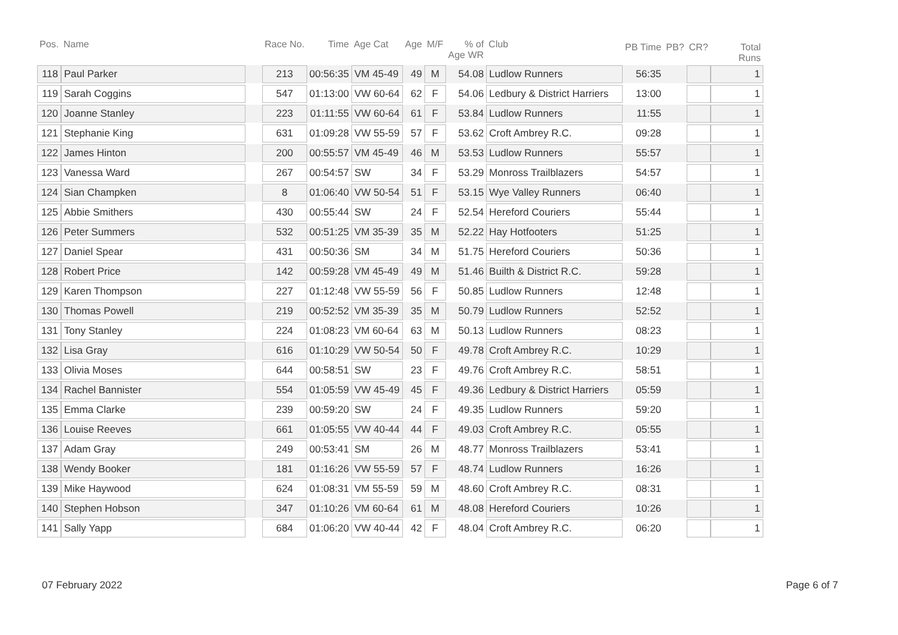| Pos. | Name | | Race No. | Time | Age Cat | Age | M/F | % of Age WR | Club | PB Time | PB? | CR? | Total Runs |
| --- | --- | --- | --- | --- | --- | --- | --- | --- | --- | --- | --- | --- | --- |
| 118 | Paul Parker | | 213 | 00:56:35 | VM 45-49 | 49 | M | 54.08 | Ludlow Runners | 56:35 | | | 1 |
| 119 | Sarah Coggins | | 547 | 01:13:00 | VW 60-64 | 62 | F | 54.06 | Ledbury & District Harriers | 13:00 | | | 1 |
| 120 | Joanne Stanley | | 223 | 01:11:55 | VW 60-64 | 61 | F | 53.84 | Ludlow Runners | 11:55 | | | 1 |
| 121 | Stephanie King | | 631 | 01:09:28 | VW 55-59 | 57 | F | 53.62 | Croft Ambrey R.C. | 09:28 | | | 1 |
| 122 | James Hinton | | 200 | 00:55:57 | VM 45-49 | 46 | M | 53.53 | Ludlow Runners | 55:57 | | | 1 |
| 123 | Vanessa Ward | | 267 | 00:54:57 | SW | 34 | F | 53.29 | Monross Trailblazers | 54:57 | | | 1 |
| 124 | Sian Champken | | 8 | 01:06:40 | VW 50-54 | 51 | F | 53.15 | Wye Valley Runners | 06:40 | | | 1 |
| 125 | Abbie Smithers | | 430 | 00:55:44 | SW | 24 | F | 52.54 | Hereford Couriers | 55:44 | | | 1 |
| 126 | Peter Summers | | 532 | 00:51:25 | VM 35-39 | 35 | M | 52.22 | Hay Hotfooters | 51:25 | | | 1 |
| 127 | Daniel Spear | | 431 | 00:50:36 | SM | 34 | M | 51.75 | Hereford Couriers | 50:36 | | | 1 |
| 128 | Robert Price | | 142 | 00:59:28 | VM 45-49 | 49 | M | 51.46 | Builth & District R.C. | 59:28 | | | 1 |
| 129 | Karen Thompson | | 227 | 01:12:48 | VW 55-59 | 56 | F | 50.85 | Ludlow Runners | 12:48 | | | 1 |
| 130 | Thomas Powell | | 219 | 00:52:52 | VM 35-39 | 35 | M | 50.79 | Ludlow Runners | 52:52 | | | 1 |
| 131 | Tony Stanley | | 224 | 01:08:23 | VM 60-64 | 63 | M | 50.13 | Ludlow Runners | 08:23 | | | 1 |
| 132 | Lisa Gray | | 616 | 01:10:29 | VW 50-54 | 50 | F | 49.78 | Croft Ambrey R.C. | 10:29 | | | 1 |
| 133 | Olivia Moses | | 644 | 00:58:51 | SW | 23 | F | 49.76 | Croft Ambrey R.C. | 58:51 | | | 1 |
| 134 | Rachel Bannister | | 554 | 01:05:59 | VW 45-49 | 45 | F | 49.36 | Ledbury & District Harriers | 05:59 | | | 1 |
| 135 | Emma Clarke | | 239 | 00:59:20 | SW | 24 | F | 49.35 | Ludlow Runners | 59:20 | | | 1 |
| 136 | Louise Reeves | | 661 | 01:05:55 | VW 40-44 | 44 | F | 49.03 | Croft Ambrey R.C. | 05:55 | | | 1 |
| 137 | Adam Gray | | 249 | 00:53:41 | SM | 26 | M | 48.77 | Monross Trailblazers | 53:41 | | | 1 |
| 138 | Wendy Booker | | 181 | 01:16:26 | VW 55-59 | 57 | F | 48.74 | Ludlow Runners | 16:26 | | | 1 |
| 139 | Mike Haywood | | 624 | 01:08:31 | VM 55-59 | 59 | M | 48.60 | Croft Ambrey R.C. | 08:31 | | | 1 |
| 140 | Stephen Hobson | | 347 | 01:10:26 | VM 60-64 | 61 | M | 48.08 | Hereford Couriers | 10:26 | | | 1 |
| 141 | Sally Yapp | | 684 | 01:06:20 | VW 40-44 | 42 | F | 48.04 | Croft Ambrey R.C. | 06:20 | | | 1 |
07 February 2022 Page 6 of 7